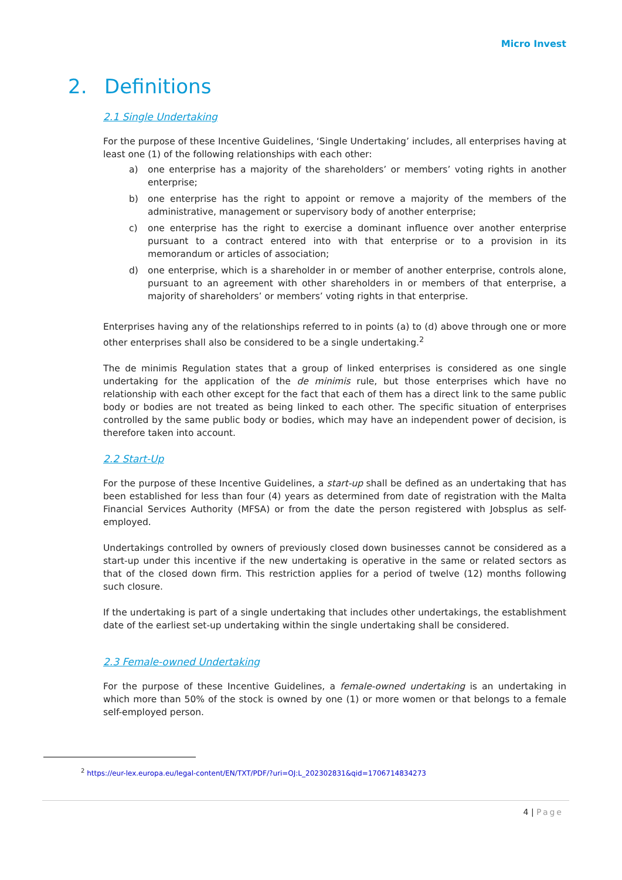Micro Invest
2. Definitions
2.1 Single Undertaking
For the purpose of these Incentive Guidelines, ‘Single Undertaking’ includes, all enterprises having at least one (1) of the following relationships with each other:
a) one enterprise has a majority of the shareholders’ or members’ voting rights in another enterprise;
b) one enterprise has the right to appoint or remove a majority of the members of the administrative, management or supervisory body of another enterprise;
c) one enterprise has the right to exercise a dominant influence over another enterprise pursuant to a contract entered into with that enterprise or to a provision in its memorandum or articles of association;
d) one enterprise, which is a shareholder in or member of another enterprise, controls alone, pursuant to an agreement with other shareholders in or members of that enterprise, a majority of shareholders’ or members’ voting rights in that enterprise.
Enterprises having any of the relationships referred to in points (a) to (d) above through one or more other enterprises shall also be considered to be a single undertaking.<sup>2</sup>
The de minimis Regulation states that a group of linked enterprises is considered as one single undertaking for the application of the de minimis rule, but those enterprises which have no relationship with each other except for the fact that each of them has a direct link to the same public body or bodies are not treated as being linked to each other. The specific situation of enterprises controlled by the same public body or bodies, which may have an independent power of decision, is therefore taken into account.
2.2 Start-Up
For the purpose of these Incentive Guidelines, a start-up shall be defined as an undertaking that has been established for less than four (4) years as determined from date of registration with the Malta Financial Services Authority (MFSA) or from the date the person registered with Jobsplus as self-employed.
Undertakings controlled by owners of previously closed down businesses cannot be considered as a start-up under this incentive if the new undertaking is operative in the same or related sectors as that of the closed down firm. This restriction applies for a period of twelve (12) months following such closure.
If the undertaking is part of a single undertaking that includes other undertakings, the establishment date of the earliest set-up undertaking within the single undertaking shall be considered.
2.3 Female-owned Undertaking
For the purpose of these Incentive Guidelines, a female-owned undertaking is an undertaking in which more than 50% of the stock is owned by one (1) or more women or that belongs to a female self-employed person.
<sup>2</sup> https://eur-lex.europa.eu/legal-content/EN/TXT/PDF/?uri=OJ:L_202302831&qid=1706714834273
4 | Page